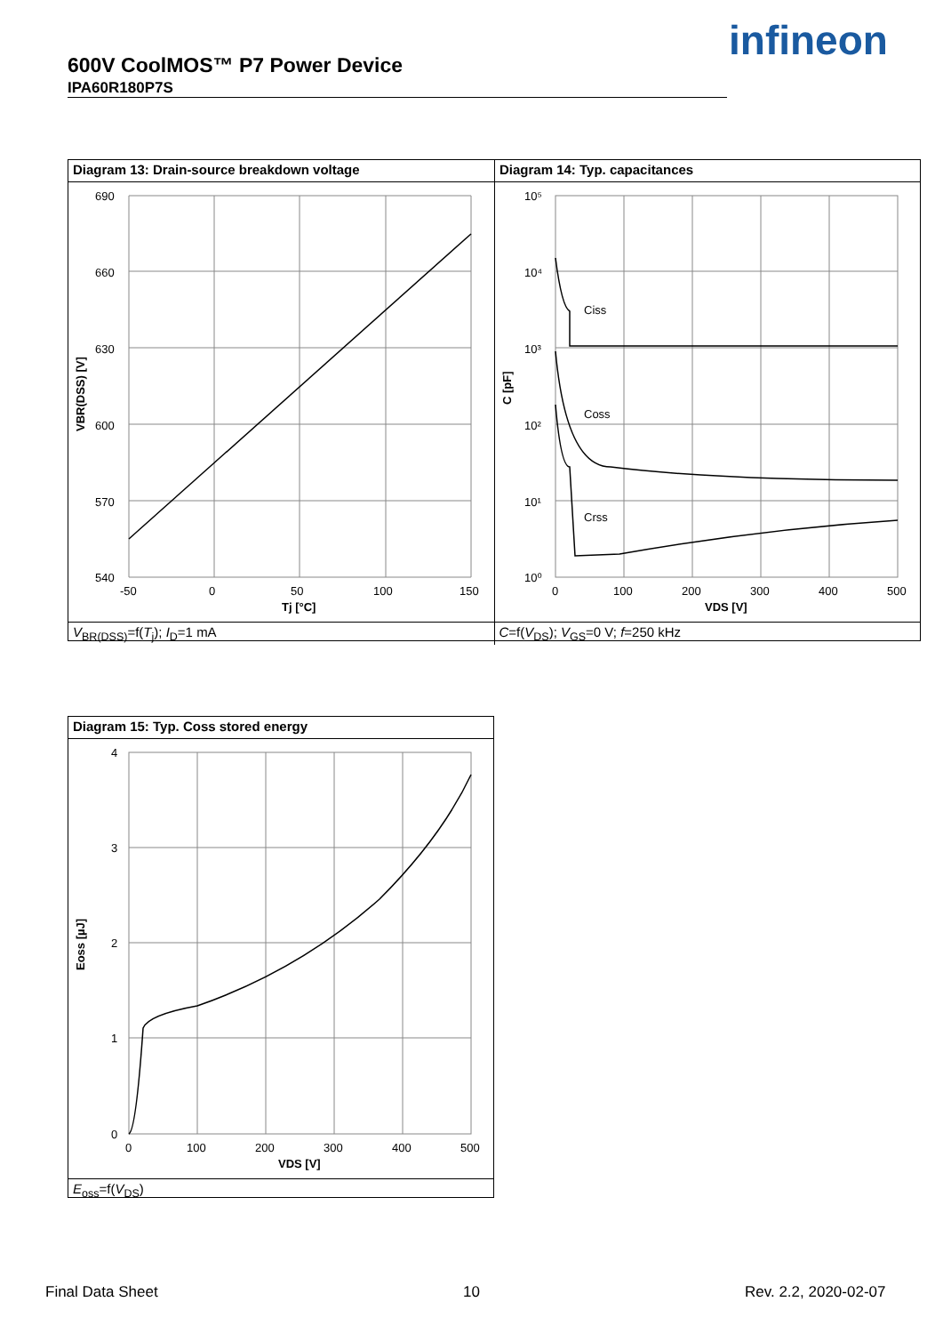600V CoolMOS™ P7 Power Device
IPA60R180P7S
infineon
Diagram 13: Drain-source breakdown voltage
690
660
630
600
570
540
-50
0
50
100
150
Tj [°C]
VBR(DSS) [V]
Diagram 14: Typ. capacitances
Ciss
Coss
Crss
10⁵
10⁴
10³
10²
10¹
10⁰
0
100
200
300
400
500
VDS [V]
C [pF]
V<sub>BR(DSS)</sub>=f(T<sub>j</sub>); I<sub>D</sub>=1 mA C=f(V<sub>DS</sub>); V<sub>GS</sub>=0 V; f=250 kHz
Diagram 15: Typ. Coss stored energy
4
3
2
1
0
0
100
200
300
400
500
VDS [V]
Eoss [µJ]
E<sub>oss</sub>=f(V<sub>DS</sub>)
Final Data Sheet 10 Rev. 2.2, 2020-02-07